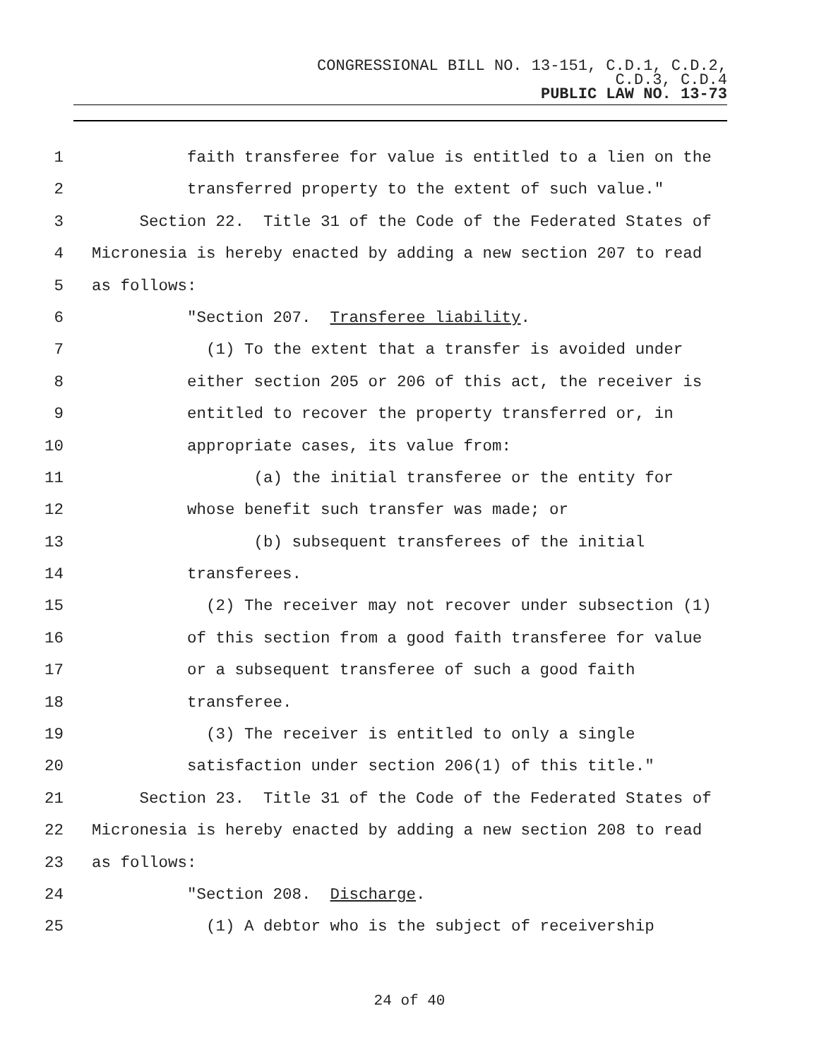CONGRESSIONAL BILL NO. 13-151, C.D.1, C.D.2,
C.D.3, C.D.4
PUBLIC LAW NO. 13-73
1 faith transferee for value is entitled to a lien on the
2 transferred property to the extent of such value."
3 Section 22. Title 31 of the Code of the Federated States of
4 Micronesia is hereby enacted by adding a new section 207 to read
5 as follows:
6 "Section 207. Transferee liability.
7 (1) To the extent that a transfer is avoided under
8 either section 205 or 206 of this act, the receiver is
9 entitled to recover the property transferred or, in
10 appropriate cases, its value from:
11 (a) the initial transferee or the entity for
12 whose benefit such transfer was made; or
13 (b) subsequent transferees of the initial
14 transferees.
15 (2) The receiver may not recover under subsection (1)
16 of this section from a good faith transferee for value
17 or a subsequent transferee of such a good faith
18 transferee.
19 (3) The receiver is entitled to only a single
20 satisfaction under section 206(1) of this title."
21 Section 23. Title 31 of the Code of the Federated States of
22 Micronesia is hereby enacted by adding a new section 208 to read
23 as follows:
24 "Section 208. Discharge.
25 (1) A debtor who is the subject of receivership
24 of 40